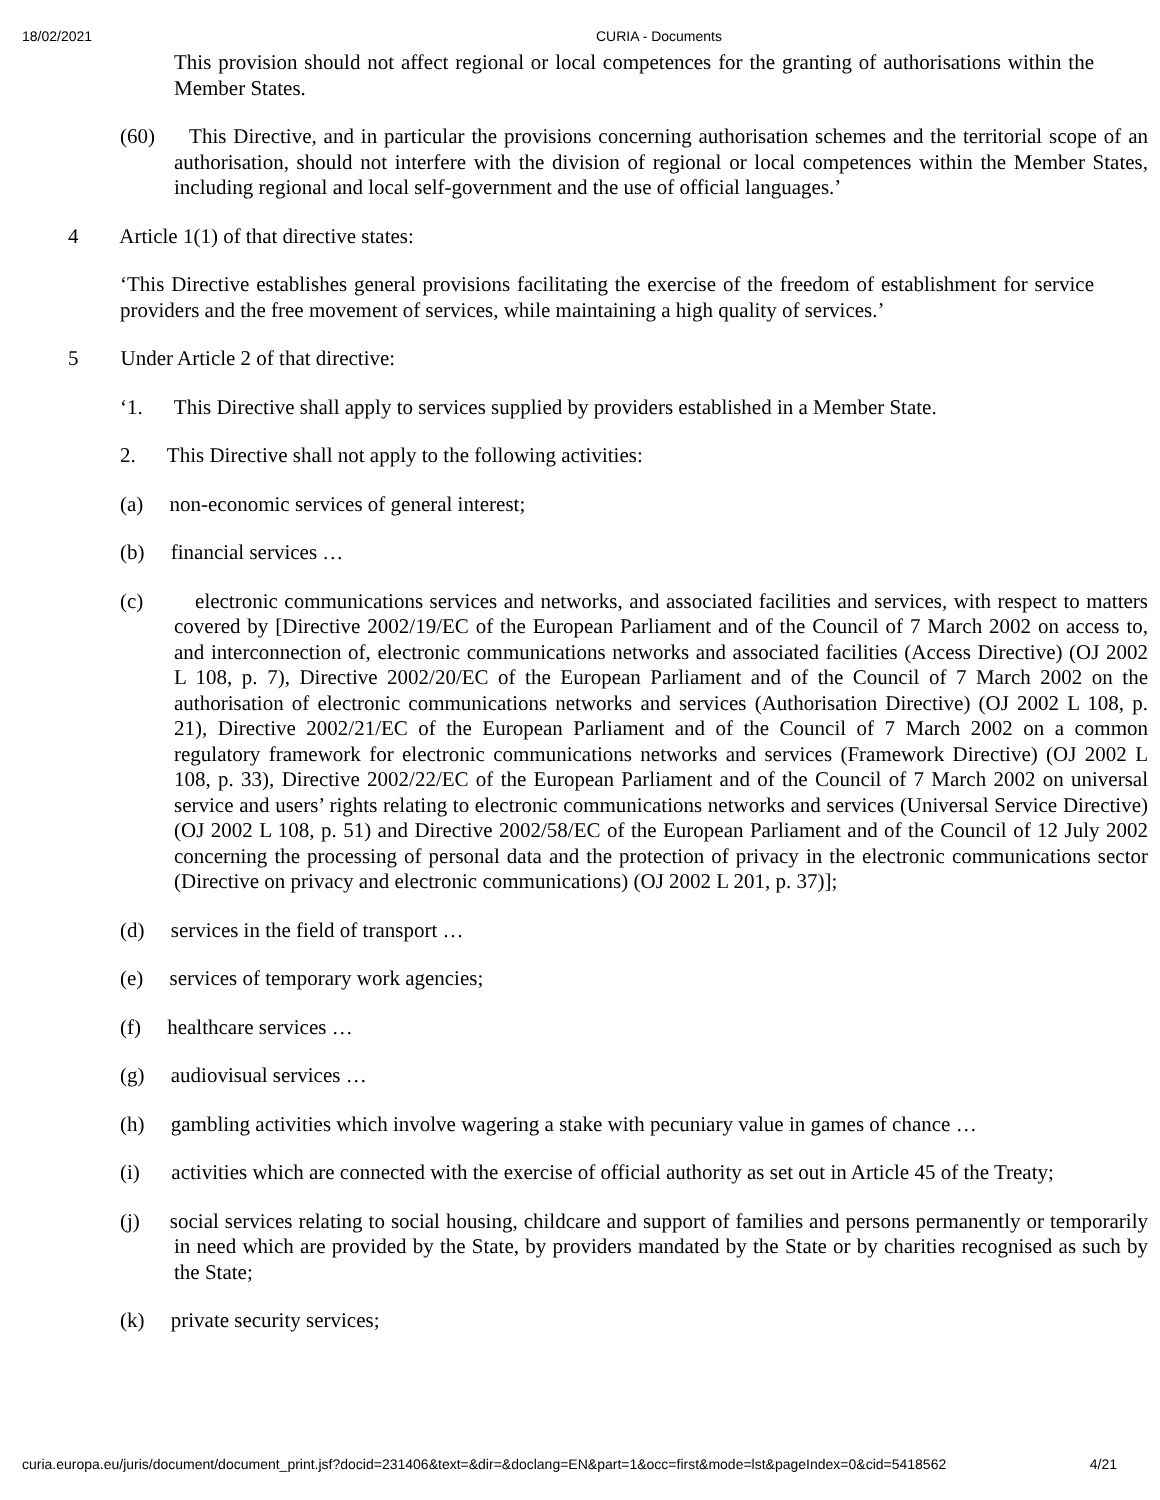18/02/2021 CURIA - Documents
This provision should not affect regional or local competences for the granting of authorisations within the Member States.
(60) This Directive, and in particular the provisions concerning authorisation schemes and the territorial scope of an authorisation, should not interfere with the division of regional or local competences within the Member States, including regional and local self-government and the use of official languages.’
4 Article 1(1) of that directive states:
‘This Directive establishes general provisions facilitating the exercise of the freedom of establishment for service providers and the free movement of services, while maintaining a high quality of services.’
5 Under Article 2 of that directive:
‘1. This Directive shall apply to services supplied by providers established in a Member State.
2. This Directive shall not apply to the following activities:
(a) non-economic services of general interest;
(b) financial services …
(c) electronic communications services and networks, and associated facilities and services, with respect to matters covered by [Directive 2002/19/EC of the European Parliament and of the Council of 7 March 2002 on access to, and interconnection of, electronic communications networks and associated facilities (Access Directive) (OJ 2002 L 108, p. 7), Directive 2002/20/EC of the European Parliament and of the Council of 7 March 2002 on the authorisation of electronic communications networks and services (Authorisation Directive) (OJ 2002 L 108, p. 21), Directive 2002/21/EC of the European Parliament and of the Council of 7 March 2002 on a common regulatory framework for electronic communications networks and services (Framework Directive) (OJ 2002 L 108, p. 33), Directive 2002/22/EC of the European Parliament and of the Council of 7 March 2002 on universal service and users’ rights relating to electronic communications networks and services (Universal Service Directive) (OJ 2002 L 108, p. 51) and Directive 2002/58/EC of the European Parliament and of the Council of 12 July 2002 concerning the processing of personal data and the protection of privacy in the electronic communications sector (Directive on privacy and electronic communications) (OJ 2002 L 201, p. 37)];
(d) services in the field of transport …
(e) services of temporary work agencies;
(f) healthcare services …
(g) audiovisual services …
(h) gambling activities which involve wagering a stake with pecuniary value in games of chance …
(i) activities which are connected with the exercise of official authority as set out in Article 45 of the Treaty;
(j) social services relating to social housing, childcare and support of families and persons permanently or temporarily in need which are provided by the State, by providers mandated by the State or by charities recognised as such by the State;
(k) private security services;
curia.europa.eu/juris/document/document_print.jsf?docid=231406&text=&dir=&doclang=EN&part=1&occ=first&mode=lst&pageIndex=0&cid=5418562 4/21